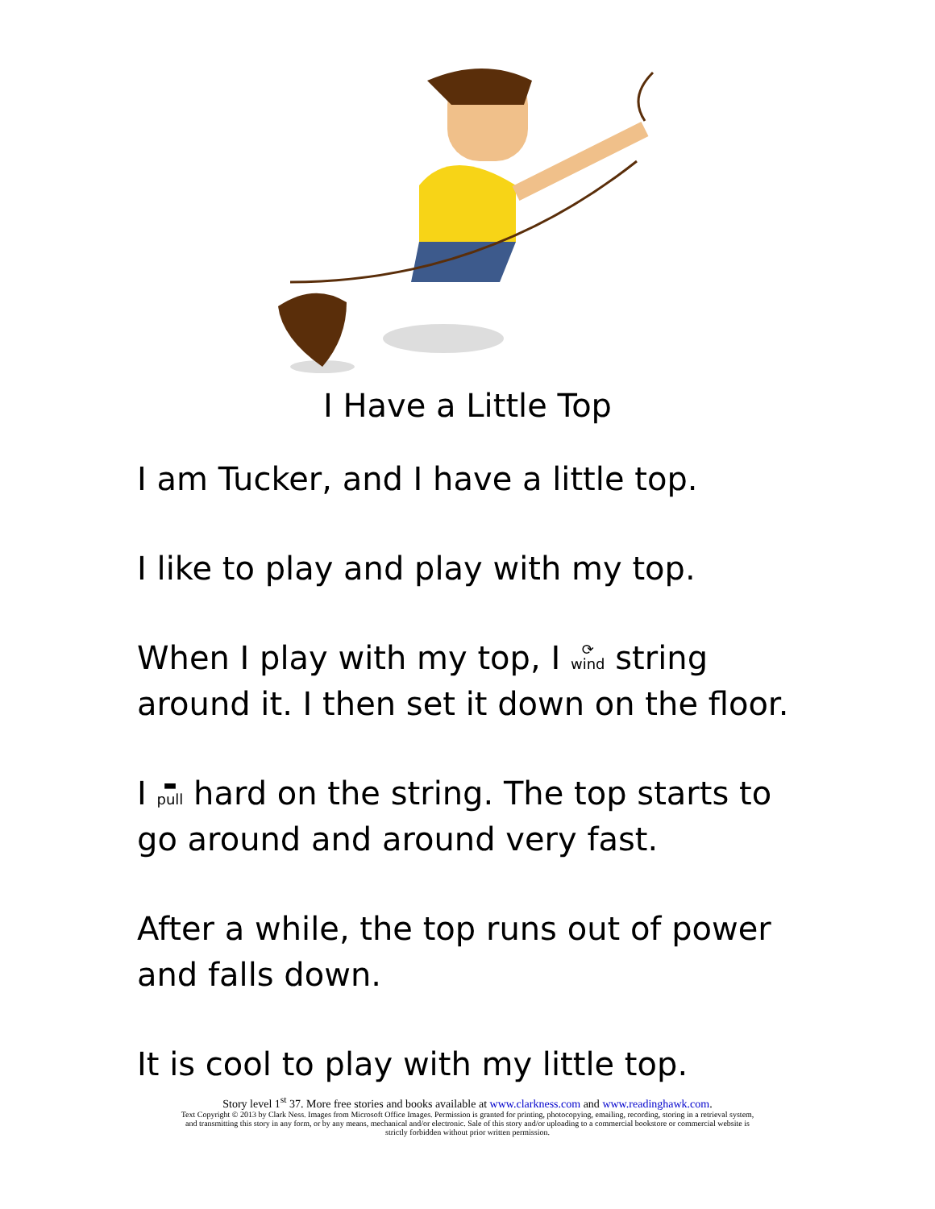I Have a Little Top
I am Tucker, and I have a little top.
I like to play and play with my top.
When I play with my top, I ⟳
wind string around it. I then set it down on the floor.
I ▬
pull hard on the string. The top starts to go around and around very fast.
After a while, the top runs out of power and falls down.
It is cool to play with my little top.
Story level 1<sup>st</sup> 37. More free stories and books available at www.clarkness.com and www.readinghawk.com.
Text Copyright © 2013 by Clark Ness. Images from Microsoft Office Images. Permission is granted for printing, photocopying, emailing, recording, storing in a retrieval system,
and transmitting this story in any form, or by any means, mechanical and/or electronic. Sale of this story and/or uploading to a commercial bookstore or commercial website is
strictly forbidden without prior written permission.